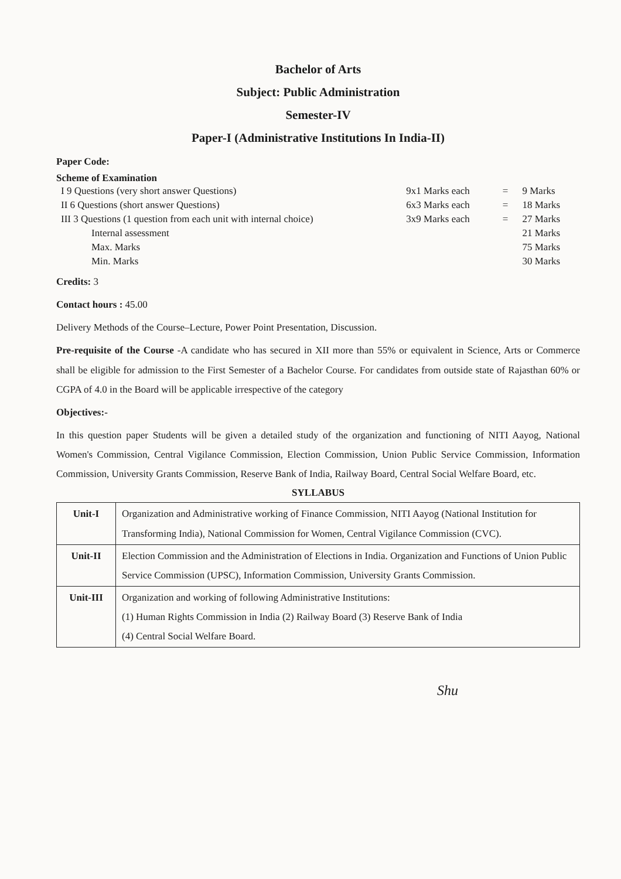Bachelor of Arts
Subject: Public Administration
Semester-IV
Paper-I (Administrative Institutions In India-II)
Paper Code:
Scheme of Examination
| I 9 Questions (very short answer Questions) | 9x1 Marks each | = | 9 Marks |
| II 6 Questions (short answer Questions) | 6x3 Marks each | = | 18 Marks |
| III 3 Questions (1 question from each unit with internal choice) | 3x9 Marks each | = | 27 Marks |
| Internal assessment | | | 21 Marks |
| Max. Marks | | | 75 Marks |
| Min. Marks | | | 30 Marks |
Credits: 3
Contact hours : 45.00
Delivery Methods of the Course–Lecture, Power Point Presentation, Discussion.
Pre-requisite of the Course -A candidate who has secured in XII more than 55% or equivalent in Science, Arts or Commerce shall be eligible for admission to the First Semester of a Bachelor Course. For candidates from outside state of Rajasthan 60% or CGPA of 4.0 in the Board will be applicable irrespective of the category
Objectives:-
In this question paper Students will be given a detailed study of the organization and functioning of NITI Aayog, National Women's Commission, Central Vigilance Commission, Election Commission, Union Public Service Commission, Information Commission, University Grants Commission, Reserve Bank of India, Railway Board, Central Social Welfare Board, etc.
SYLLABUS
| Unit-I | Organization and Administrative working of Finance Commission, NITI Aayog (National Institution for Transforming India), National Commission for Women, Central Vigilance Commission (CVC). |
| Unit-II | Election Commission and the Administration of Elections in India. Organization and Functions of Union Public Service Commission (UPSC), Information Commission, University Grants Commission. |
| Unit-III | Organization and working of following Administrative Institutions: (1) Human Rights Commission in India (2) Railway Board (3) Reserve Bank of India (4) Central Social Welfare Board. |
Shu